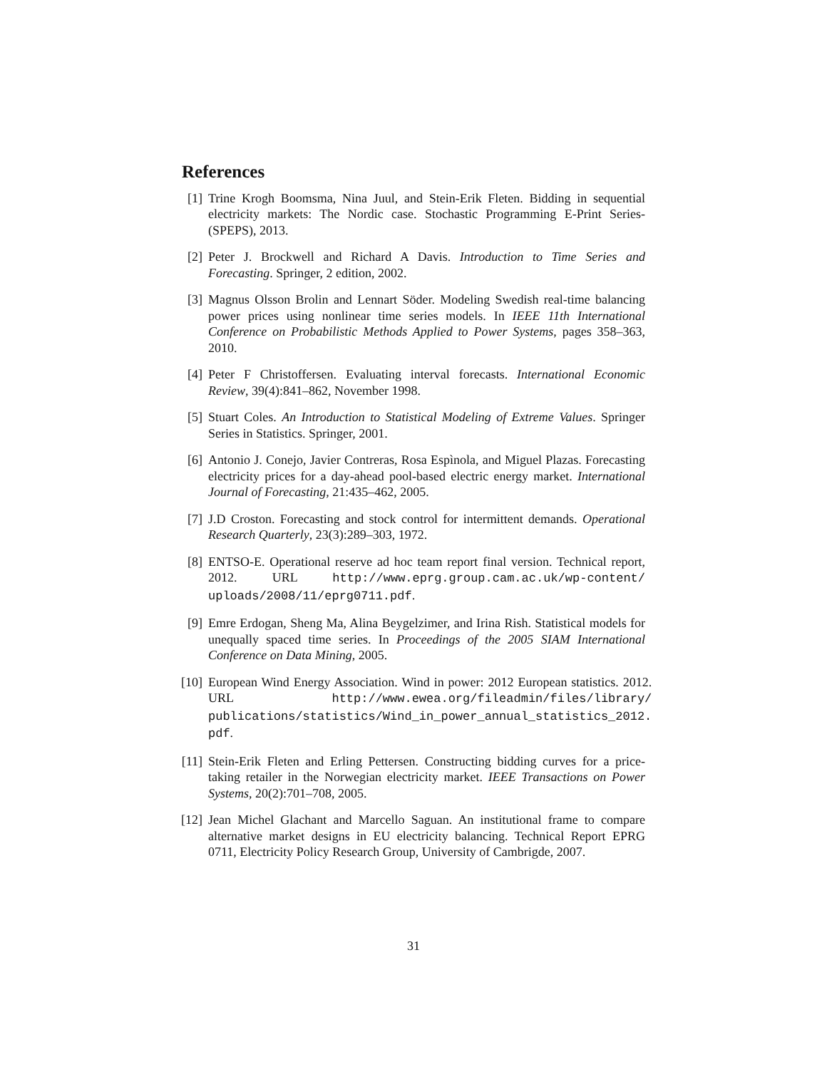References
[1] Trine Krogh Boomsma, Nina Juul, and Stein-Erik Fleten. Bidding in sequential electricity markets: The Nordic case. Stochastic Programming E-Print Series-(SPEPS), 2013.
[2] Peter J. Brockwell and Richard A Davis. Introduction to Time Series and Forecasting. Springer, 2 edition, 2002.
[3] Magnus Olsson Brolin and Lennart Söder. Modeling Swedish real-time balancing power prices using nonlinear time series models. In IEEE 11th International Conference on Probabilistic Methods Applied to Power Systems, pages 358–363, 2010.
[4] Peter F Christoffersen. Evaluating interval forecasts. International Economic Review, 39(4):841–862, November 1998.
[5] Stuart Coles. An Introduction to Statistical Modeling of Extreme Values. Springer Series in Statistics. Springer, 2001.
[6] Antonio J. Conejo, Javier Contreras, Rosa Espìnola, and Miguel Plazas. Forecasting electricity prices for a day-ahead pool-based electric energy market. International Journal of Forecasting, 21:435–462, 2005.
[7] J.D Croston. Forecasting and stock control for intermittent demands. Operational Research Quarterly, 23(3):289–303, 1972.
[8] ENTSO-E. Operational reserve ad hoc team report final version. Technical report, 2012. URL http://www.eprg.group.cam.ac.uk/wp-content/ uploads/2008/11/eprg0711.pdf.
[9] Emre Erdogan, Sheng Ma, Alina Beygelzimer, and Irina Rish. Statistical models for unequally spaced time series. In Proceedings of the 2005 SIAM International Conference on Data Mining, 2005.
[10]
European Wind Energy Association. Wind in power: 2012 European statistics. 2012. URL http://www.ewea.org/fileadmin/files/library/ publications/statistics/Wind_in_power_annual_statistics_2012. pdf.
[11]
Stein-Erik Fleten and Erling Pettersen. Constructing bidding curves for a price-taking retailer in the Norwegian electricity market. IEEE Transactions on Power Systems, 20(2):701–708, 2005.
[12]
Jean Michel Glachant and Marcello Saguan. An institutional frame to compare alternative market designs in EU electricity balancing. Technical Report EPRG 0711, Electricity Policy Research Group, University of Cambrigde, 2007.
31